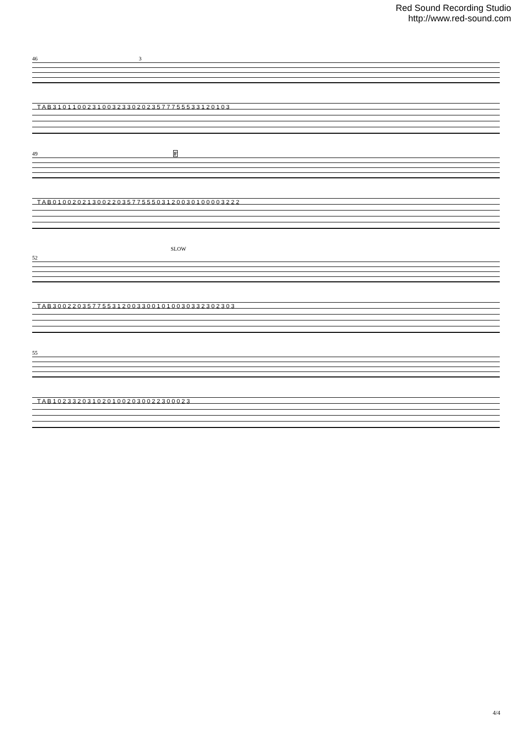Red Sound Recording Studio
http://www.red-sound.com
46 3
T A B 3 1 0 1 1 0 0 2 3 1 0 0 3 2 3 3 0 2 0 2 3 5 7 7 7 5 5 5 3 3 1 2 0 1 0 3
49 F
T A B 0 1 0 0 2 0 2 1 3 0 0 2 2 0 3 5 7 7 5 5 5 0 3 1 2 0 0 3 0 1 0 0 0 0 3 2 2 2
SLOW
52
T A B 3 0 0 2 2 0 3 5 7 7 5 5 3 1 2 0 0 3 3 0 0 1 0 1 0 0 3 0 3 3 2 3 0 2 3 0 3
55
T A B 1 0 2 3 3 2 0 3 1 0 2 0 1 0 0 2 0 3 0 0 2 2 3 0 0 0 2 3
4/4